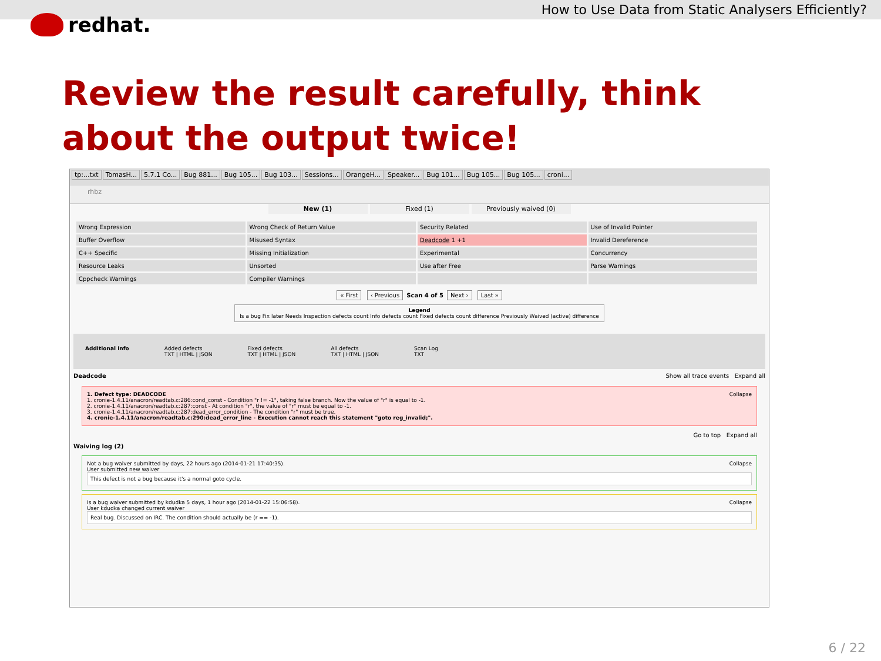How to Use Data from Static Analysers Efficiently?
redhat.
Review the result carefully, think about the output twice!
tp:...txt TomasH... 5.7.1 Co... Bug 881... Bug 105... Bug 103... Sessions... OrangeH... Speaker... Bug 101... Bug 105... Bug 105... croni...
rhbz
New (1) Fixed (1) Previously waived (0)
| Wrong Expression | Wrong Check of Return Value | Security Related | Use of Invalid Pointer |
| Buffer Overflow | Misused Syntax | Deadcode 1 +1 | Invalid Dereference |
| C++ Specific | Missing Initialization | Experimental | Concurrency |
| Resource Leaks | Unsorted | Use after Free | Parse Warnings |
| Cppcheck Warnings | Compiler Warnings | | |
« First ‹ Previous Scan 4 of 5 Next › Last »
Legend
Is a bug Fix later Needs Inspection defects count Info defects count Fixed defects count difference Previously Waived (active) difference
Additional info Added defects
TXT | HTML | JSON
Fixed defects
TXT | HTML | JSON
All defects
TXT | HTML | JSON
Scan Log
TXT
Deadcode Show all trace events Expand all
1. Defect type: DEADCODE Collapse
1. cronie-1.4.11/anacron/readtab.c:286:cond_const - Condition "r != -1", taking false branch. Now the value of "r" is equal to -1.
2. cronie-1.4.11/anacron/readtab.c:287:const - At condition "r", the value of "r" must be equal to -1.
3. cronie-1.4.11/anacron/readtab.c:287:dead_error_condition - The condition "r" must be true.
4. cronie-1.4.11/anacron/readtab.c:290:dead_error_line - Execution cannot reach this statement "goto reg_invalid;".
Go to top Expand all
Waiving log (2)
Not a bug waiver submitted by days, 22 hours ago (2014-01-21 17:40:35). Collapse
User submitted new waiver
This defect is not a bug because it's a normal goto cycle.
Is a bug waiver submitted by kdudka 5 days, 1 hour ago (2014-01-22 15:06:58). Collapse
User kdudka changed current waiver
Real bug. Discussed on IRC. The condition should actually be (r == -1).
6 / 22